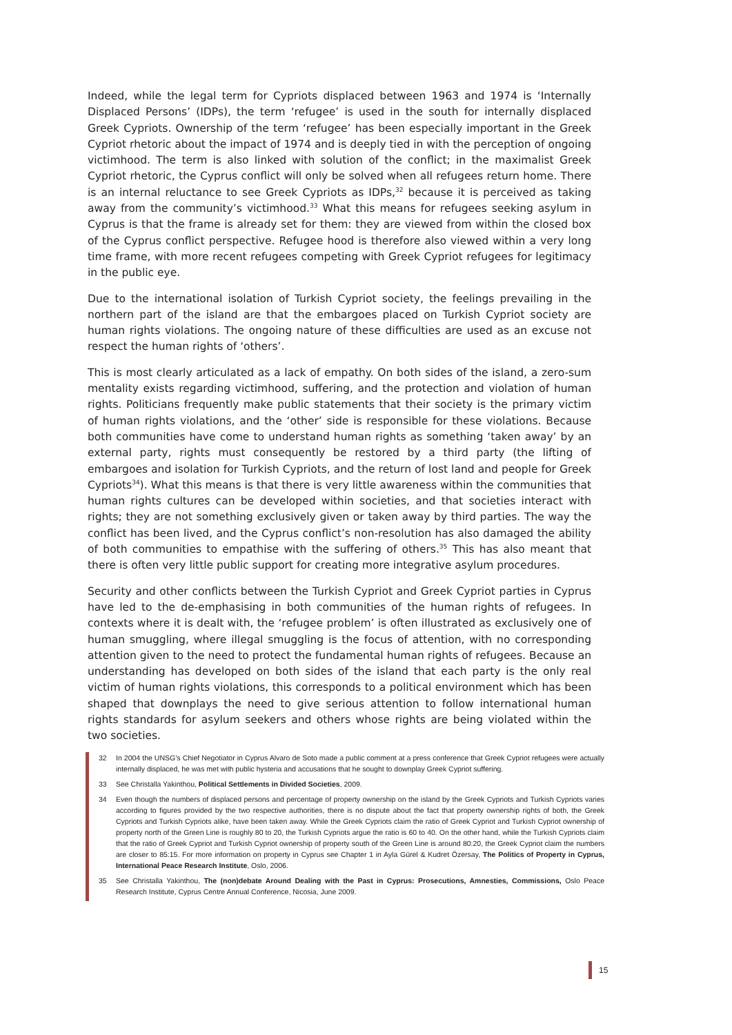Indeed, while the legal term for Cypriots displaced between 1963 and 1974 is ‘Internally Displaced Persons’ (IDPs), the term ‘refugee’ is used in the south for internally displaced Greek Cypriots. Ownership of the term ‘refugee’ has been especially important in the Greek Cypriot rhetoric about the impact of 1974 and is deeply tied in with the perception of ongoing victimhood. The term is also linked with solution of the conflict; in the maximalist Greek Cypriot rhetoric, the Cyprus conflict will only be solved when all refugees return home. There is an internal reluctance to see Greek Cypriots as IDPs,<sup>32</sup> because it is perceived as taking away from the community’s victimhood.<sup>33</sup> What this means for refugees seeking asylum in Cyprus is that the frame is already set for them: they are viewed from within the closed box of the Cyprus conflict perspective. Refugee hood is therefore also viewed within a very long time frame, with more recent refugees competing with Greek Cypriot refugees for legitimacy in the public eye.
Due to the international isolation of Turkish Cypriot society, the feelings prevailing in the northern part of the island are that the embargoes placed on Turkish Cypriot society are human rights violations. The ongoing nature of these difficulties are used as an excuse not respect the human rights of ‘others’.
This is most clearly articulated as a lack of empathy. On both sides of the island, a zero-sum mentality exists regarding victimhood, suffering, and the protection and violation of human rights. Politicians frequently make public statements that their society is the primary victim of human rights violations, and the ‘other’ side is responsible for these violations. Because both communities have come to understand human rights as something ‘taken away’ by an external party, rights must consequently be restored by a third party (the lifting of embargoes and isolation for Turkish Cypriots, and the return of lost land and people for Greek Cypriots<sup>34</sup>). What this means is that there is very little awareness within the communities that human rights cultures can be developed within societies, and that societies interact with rights; they are not something exclusively given or taken away by third parties. The way the conflict has been lived, and the Cyprus conflict’s non-resolution has also damaged the ability of both communities to empathise with the suffering of others.<sup>35</sup> This has also meant that there is often very little public support for creating more integrative asylum procedures.
Security and other conflicts between the Turkish Cypriot and Greek Cypriot parties in Cyprus have led to the de-emphasising in both communities of the human rights of refugees. In contexts where it is dealt with, the ‘refugee problem’ is often illustrated as exclusively one of human smuggling, where illegal smuggling is the focus of attention, with no corresponding attention given to the need to protect the fundamental human rights of refugees. Because an understanding has developed on both sides of the island that each party is the only real victim of human rights violations, this corresponds to a political environment which has been shaped that downplays the need to give serious attention to follow international human rights standards for asylum seekers and others whose rights are being violated within the two societies.
32 In 2004 the UNSG’s Chief Negotiator in Cyprus Alvaro de Soto made a public comment at a press conference that Greek Cypriot refugees were actually internally displaced, he was met with public hysteria and accusations that he sought to downplay Greek Cypriot suffering.
33 See Christalla Yakinthou, Political Settlements in Divided Societies, 2009.
34 Even though the numbers of displaced persons and percentage of property ownership on the island by the Greek Cypriots and Turkish Cypriots varies according to figures provided by the two respective authorities, there is no dispute about the fact that property ownership rights of both, the Greek Cypriots and Turkish Cypriots alike, have been taken away. While the Greek Cypriots claim the ratio of Greek Cypriot and Turkish Cypriot ownership of property north of the Green Line is roughly 80 to 20, the Turkish Cypriots argue the ratio is 60 to 40. On the other hand, while the Turkish Cypriots claim that the ratio of Greek Cypriot and Turkish Cypriot ownership of property south of the Green Line is around 80:20, the Greek Cypriot claim the numbers are closer to 85:15. For more information on property in Cyprus see Chapter 1 in Ayla Gürel & Kudret Özersay, The Politics of Property in Cyprus, International Peace Research Institute, Oslo, 2006.
35 See Christalla Yakinthou, The (non)debate Around Dealing with the Past in Cyprus: Prosecutions, Amnesties, Commissions, Oslo Peace Research Institute, Cyprus Centre Annual Conference, Nicosia, June 2009.
15